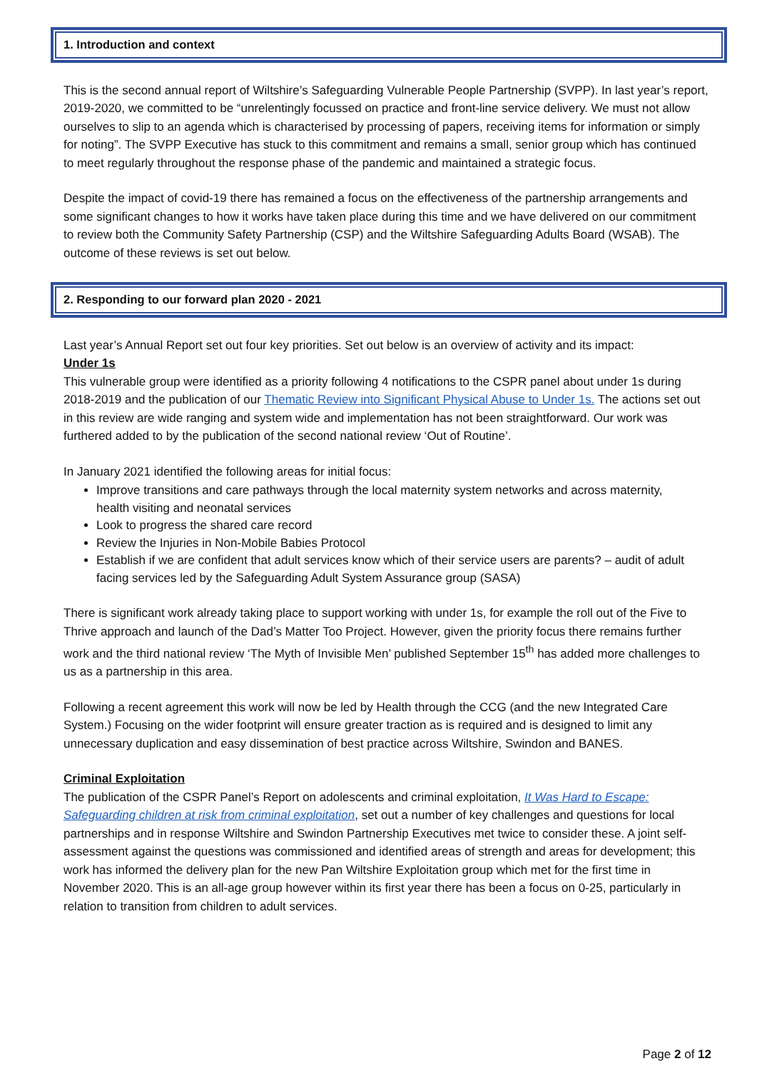1. Introduction and context
This is the second annual report of Wiltshire’s Safeguarding Vulnerable People Partnership (SVPP). In last year’s report, 2019-2020, we committed to be “unrelentingly focussed on practice and front-line service delivery. We must not allow ourselves to slip to an agenda which is characterised by processing of papers, receiving items for information or simply for noting”. The SVPP Executive has stuck to this commitment and remains a small, senior group which has continued to meet regularly throughout the response phase of the pandemic and maintained a strategic focus.
Despite the impact of covid-19 there has remained a focus on the effectiveness of the partnership arrangements and some significant changes to how it works have taken place during this time and we have delivered on our commitment to review both the Community Safety Partnership (CSP) and the Wiltshire Safeguarding Adults Board (WSAB). The outcome of these reviews is set out below.
2. Responding to our forward plan 2020 - 2021
Last year’s Annual Report set out four key priorities. Set out below is an overview of activity and its impact:
Under 1s
This vulnerable group were identified as a priority following 4 notifications to the CSPR panel about under 1s during 2018-2019 and the publication of our Thematic Review into Significant Physical Abuse to Under 1s. The actions set out in this review are wide ranging and system wide and implementation has not been straightforward. Our work was furthered added to by the publication of the second national review ‘Out of Routine’.
In January 2021 identified the following areas for initial focus:
Improve transitions and care pathways through the local maternity system networks and across maternity, health visiting and neonatal services
Look to progress the shared care record
Review the Injuries in Non-Mobile Babies Protocol
Establish if we are confident that adult services know which of their service users are parents? – audit of adult facing services led by the Safeguarding Adult System Assurance group (SASA)
There is significant work already taking place to support working with under 1s, for example the roll out of the Five to Thrive approach and launch of the Dad’s Matter Too Project. However, given the priority focus there remains further work and the third national review ‘The Myth of Invisible Men’ published September 15<sup>th</sup> has added more challenges to us as a partnership in this area.
Following a recent agreement this work will now be led by Health through the CCG (and the new Integrated Care System.) Focusing on the wider footprint will ensure greater traction as is required and is designed to limit any unnecessary duplication and easy dissemination of best practice across Wiltshire, Swindon and BANES.
Criminal Exploitation
The publication of the CSPR Panel’s Report on adolescents and criminal exploitation, It Was Hard to Escape: Safeguarding children at risk from criminal exploitation, set out a number of key challenges and questions for local partnerships and in response Wiltshire and Swindon Partnership Executives met twice to consider these. A joint self-assessment against the questions was commissioned and identified areas of strength and areas for development; this work has informed the delivery plan for the new Pan Wiltshire Exploitation group which met for the first time in November 2020. This is an all-age group however within its first year there has been a focus on 0-25, particularly in relation to transition from children to adult services.
Page 2 of 12